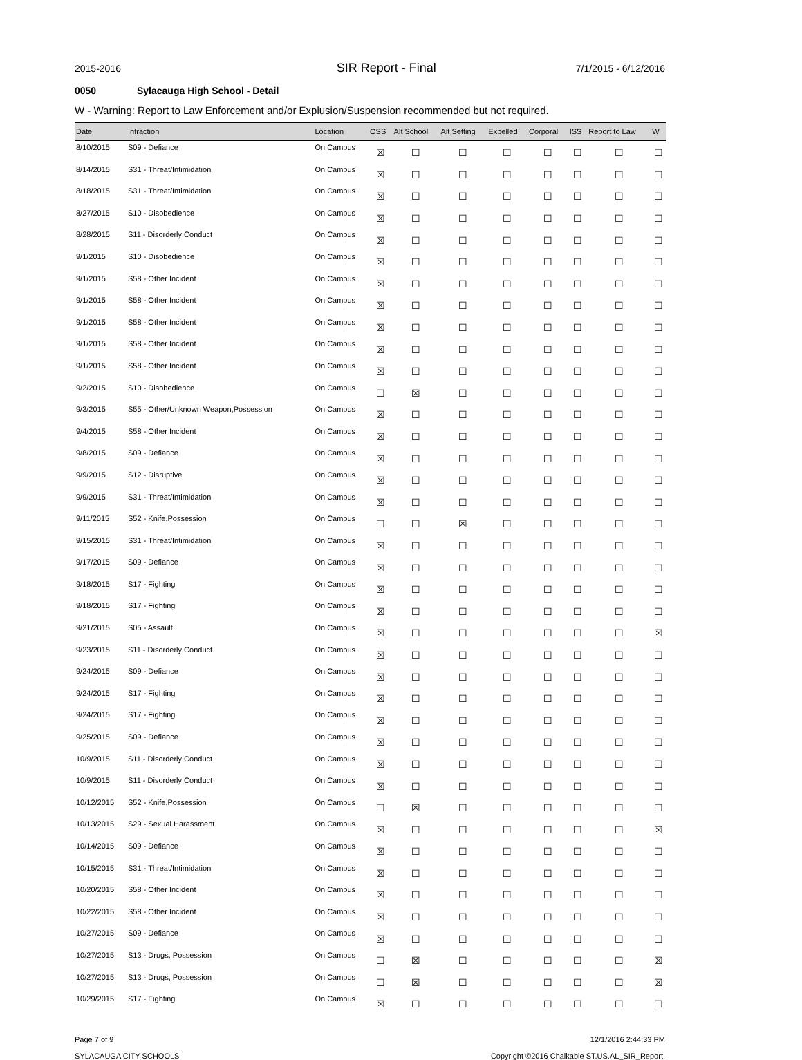2015-2016
SIR Report - Final
7/1/2015 - 6/12/2016
0050 Sylacauga High School - Detail
W - Warning: Report to Law Enforcement and/or Explusion/Suspension recommended but not required.
| Date | Infraction | Location | OSS | Alt School | Alt Setting | Expelled | Corporal | ISS | Report to Law | W |
| --- | --- | --- | --- | --- | --- | --- | --- | --- | --- | --- |
| 8/10/2015 | S09 - Defiance | On Campus | ☒ | ☐ | ☐ | ☐ | ☐ | ☐ | ☐ | ☐ |
| 8/14/2015 | S31 - Threat/Intimidation | On Campus | ☒ | ☐ | ☐ | ☐ | ☐ | ☐ | ☐ | ☐ |
| 8/18/2015 | S31 - Threat/Intimidation | On Campus | ☒ | ☐ | ☐ | ☐ | ☐ | ☐ | ☐ | ☐ |
| 8/27/2015 | S10 - Disobedience | On Campus | ☒ | ☐ | ☐ | ☐ | ☐ | ☐ | ☐ | ☐ |
| 8/28/2015 | S11 - Disorderly Conduct | On Campus | ☒ | ☐ | ☐ | ☐ | ☐ | ☐ | ☐ | ☐ |
| 9/1/2015 | S10 - Disobedience | On Campus | ☒ | ☐ | ☐ | ☐ | ☐ | ☐ | ☐ | ☐ |
| 9/1/2015 | S58 - Other Incident | On Campus | ☒ | ☐ | ☐ | ☐ | ☐ | ☐ | ☐ | ☐ |
| 9/1/2015 | S58 - Other Incident | On Campus | ☒ | ☐ | ☐ | ☐ | ☐ | ☐ | ☐ | ☐ |
| 9/1/2015 | S58 - Other Incident | On Campus | ☒ | ☐ | ☐ | ☐ | ☐ | ☐ | ☐ | ☐ |
| 9/1/2015 | S58 - Other Incident | On Campus | ☒ | ☐ | ☐ | ☐ | ☐ | ☐ | ☐ | ☐ |
| 9/1/2015 | S58 - Other Incident | On Campus | ☒ | ☐ | ☐ | ☐ | ☐ | ☐ | ☐ | ☐ |
| 9/2/2015 | S10 - Disobedience | On Campus | ☐ | ☒ | ☐ | ☐ | ☐ | ☐ | ☐ | ☐ |
| 9/3/2015 | S55 - Other/Unknown Weapon,Possession | On Campus | ☒ | ☐ | ☐ | ☐ | ☐ | ☐ | ☐ | ☐ |
| 9/4/2015 | S58 - Other Incident | On Campus | ☒ | ☐ | ☐ | ☐ | ☐ | ☐ | ☐ | ☐ |
| 9/8/2015 | S09 - Defiance | On Campus | ☒ | ☐ | ☐ | ☐ | ☐ | ☐ | ☐ | ☐ |
| 9/9/2015 | S12 - Disruptive | On Campus | ☒ | ☐ | ☐ | ☐ | ☐ | ☐ | ☐ | ☐ |
| 9/9/2015 | S31 - Threat/Intimidation | On Campus | ☒ | ☐ | ☐ | ☐ | ☐ | ☐ | ☐ | ☐ |
| 9/11/2015 | S52 - Knife,Possession | On Campus | ☐ | ☐ | ☒ | ☐ | ☐ | ☐ | ☐ | ☐ |
| 9/15/2015 | S31 - Threat/Intimidation | On Campus | ☒ | ☐ | ☐ | ☐ | ☐ | ☐ | ☐ | ☐ |
| 9/17/2015 | S09 - Defiance | On Campus | ☒ | ☐ | ☐ | ☐ | ☐ | ☐ | ☐ | ☐ |
| 9/18/2015 | S17 - Fighting | On Campus | ☒ | ☐ | ☐ | ☐ | ☐ | ☐ | ☐ | ☐ |
| 9/18/2015 | S17 - Fighting | On Campus | ☒ | ☐ | ☐ | ☐ | ☐ | ☐ | ☐ | ☐ |
| 9/21/2015 | S05 - Assault | On Campus | ☒ | ☐ | ☐ | ☐ | ☐ | ☐ | ☐ | ☒ |
| 9/23/2015 | S11 - Disorderly Conduct | On Campus | ☒ | ☐ | ☐ | ☐ | ☐ | ☐ | ☐ | ☐ |
| 9/24/2015 | S09 - Defiance | On Campus | ☒ | ☐ | ☐ | ☐ | ☐ | ☐ | ☐ | ☐ |
| 9/24/2015 | S17 - Fighting | On Campus | ☒ | ☐ | ☐ | ☐ | ☐ | ☐ | ☐ | ☐ |
| 9/24/2015 | S17 - Fighting | On Campus | ☒ | ☐ | ☐ | ☐ | ☐ | ☐ | ☐ | ☐ |
| 9/25/2015 | S09 - Defiance | On Campus | ☒ | ☐ | ☐ | ☐ | ☐ | ☐ | ☐ | ☐ |
| 10/9/2015 | S11 - Disorderly Conduct | On Campus | ☒ | ☐ | ☐ | ☐ | ☐ | ☐ | ☐ | ☐ |
| 10/9/2015 | S11 - Disorderly Conduct | On Campus | ☒ | ☐ | ☐ | ☐ | ☐ | ☐ | ☐ | ☐ |
| 10/12/2015 | S52 - Knife,Possession | On Campus | ☐ | ☒ | ☐ | ☐ | ☐ | ☐ | ☐ | ☐ |
| 10/13/2015 | S29 - Sexual Harassment | On Campus | ☒ | ☐ | ☐ | ☐ | ☐ | ☐ | ☐ | ☒ |
| 10/14/2015 | S09 - Defiance | On Campus | ☒ | ☐ | ☐ | ☐ | ☐ | ☐ | ☐ | ☐ |
| 10/15/2015 | S31 - Threat/Intimidation | On Campus | ☒ | ☐ | ☐ | ☐ | ☐ | ☐ | ☐ | ☐ |
| 10/20/2015 | S58 - Other Incident | On Campus | ☒ | ☐ | ☐ | ☐ | ☐ | ☐ | ☐ | ☐ |
| 10/22/2015 | S58 - Other Incident | On Campus | ☒ | ☐ | ☐ | ☐ | ☐ | ☐ | ☐ | ☐ |
| 10/27/2015 | S09 - Defiance | On Campus | ☒ | ☐ | ☐ | ☐ | ☐ | ☐ | ☐ | ☐ |
| 10/27/2015 | S13 - Drugs, Possession | On Campus | ☐ | ☒ | ☐ | ☐ | ☐ | ☐ | ☐ | ☒ |
| 10/27/2015 | S13 - Drugs, Possession | On Campus | ☐ | ☒ | ☐ | ☐ | ☐ | ☐ | ☐ | ☒ |
| 10/29/2015 | S17 - Fighting | On Campus | ☒ | ☐ | ☐ | ☐ | ☐ | ☐ | ☐ | ☐ |
Page 7 of 9
SYLACAUGA CITY SCHOOLS
12/1/2016 2:44:33 PM
Copyright ©2016 Chalkable ST.US.AL_SIR_Report.